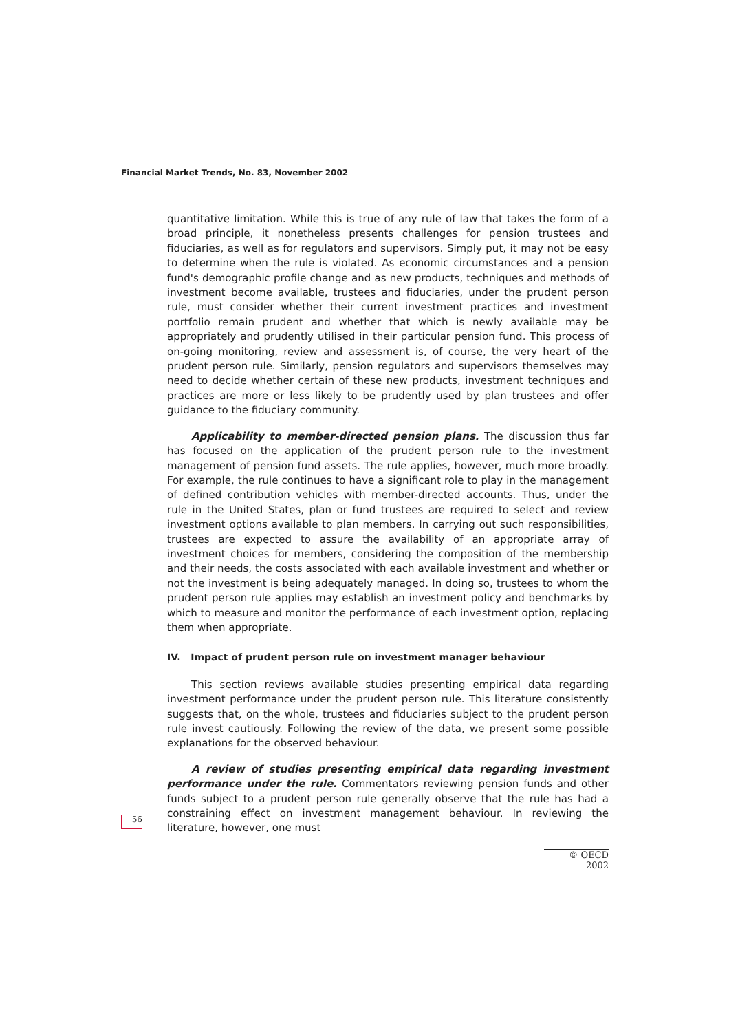Financial Market Trends, No. 83, November 2002
quantitative limitation. While this is true of any rule of law that takes the form of a broad principle, it nonetheless presents challenges for pension trustees and fiduciaries, as well as for regulators and supervisors. Simply put, it may not be easy to determine when the rule is violated. As economic circumstances and a pension fund's demographic profile change and as new products, techniques and methods of investment become available, trustees and fiduciaries, under the prudent person rule, must consider whether their current investment practices and investment portfolio remain prudent and whether that which is newly available may be appropriately and prudently utilised in their particular pension fund. This process of on-going monitoring, review and assessment is, of course, the very heart of the prudent person rule. Similarly, pension regulators and supervisors themselves may need to decide whether certain of these new products, investment techniques and practices are more or less likely to be prudently used by plan trustees and offer guidance to the fiduciary community.
Applicability to member-directed pension plans. The discussion thus far has focused on the application of the prudent person rule to the investment management of pension fund assets. The rule applies, however, much more broadly. For example, the rule continues to have a significant role to play in the management of defined contribution vehicles with member-directed accounts. Thus, under the rule in the United States, plan or fund trustees are required to select and review investment options available to plan members. In carrying out such responsibilities, trustees are expected to assure the availability of an appropriate array of investment choices for members, considering the composition of the membership and their needs, the costs associated with each available investment and whether or not the investment is being adequately managed. In doing so, trustees to whom the prudent person rule applies may establish an investment policy and benchmarks by which to measure and monitor the performance of each investment option, replacing them when appropriate.
IV. Impact of prudent person rule on investment manager behaviour
This section reviews available studies presenting empirical data regarding investment performance under the prudent person rule. This literature consistently suggests that, on the whole, trustees and fiduciaries subject to the prudent person rule invest cautiously. Following the review of the data, we present some possible explanations for the observed behaviour.
A review of studies presenting empirical data regarding investment performance under the rule. Commentators reviewing pension funds and other funds subject to a prudent person rule generally observe that the rule has had a constraining effect on investment management behaviour. In reviewing the literature, however, one must
56
© OECD 2002